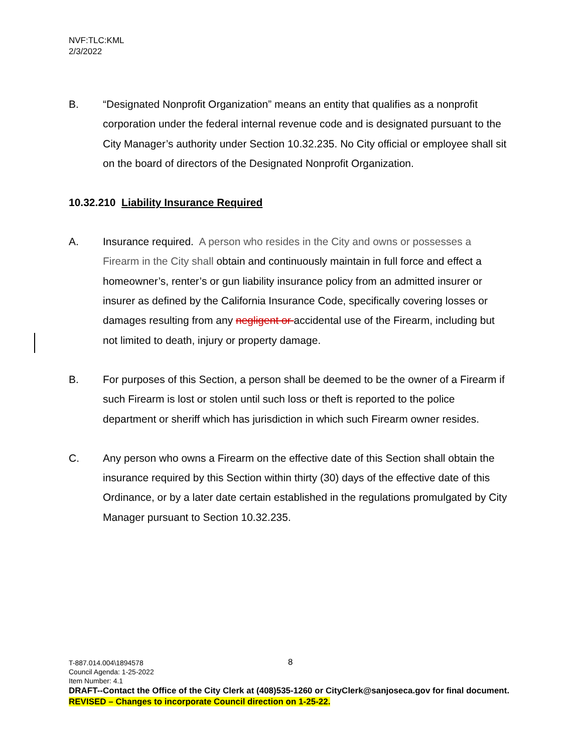NVF:TLC:KML
2/3/2022
B. “Designated Nonprofit Organization” means an entity that qualifies as a nonprofit corporation under the federal internal revenue code and is designated pursuant to the City Manager’s authority under Section 10.32.235. No City official or employee shall sit on the board of directors of the Designated Nonprofit Organization.
10.32.210 Liability Insurance Required
A. Insurance required. A person who resides in the City and owns or possesses a Firearm in the City shall obtain and continuously maintain in full force and effect a homeowner’s, renter’s or gun liability insurance policy from an admitted insurer or insurer as defined by the California Insurance Code, specifically covering losses or damages resulting from any negligent or accidental use of the Firearm, including but not limited to death, injury or property damage.
B. For purposes of this Section, a person shall be deemed to be the owner of a Firearm if such Firearm is lost or stolen until such loss or theft is reported to the police department or sheriff which has jurisdiction in which such Firearm owner resides.
C. Any person who owns a Firearm on the effective date of this Section shall obtain the insurance required by this Section within thirty (30) days of the effective date of this Ordinance, or by a later date certain established in the regulations promulgated by City Manager pursuant to Section 10.32.235.
8
T-887.014.004\1894578
Council Agenda: 1-25-2022
Item Number: 4.1
DRAFT--Contact the Office of the City Clerk at (408)535-1260 or CityClerk@sanjoseca.gov for final document.
REVISED – Changes to incorporate Council direction on 1-25-22.